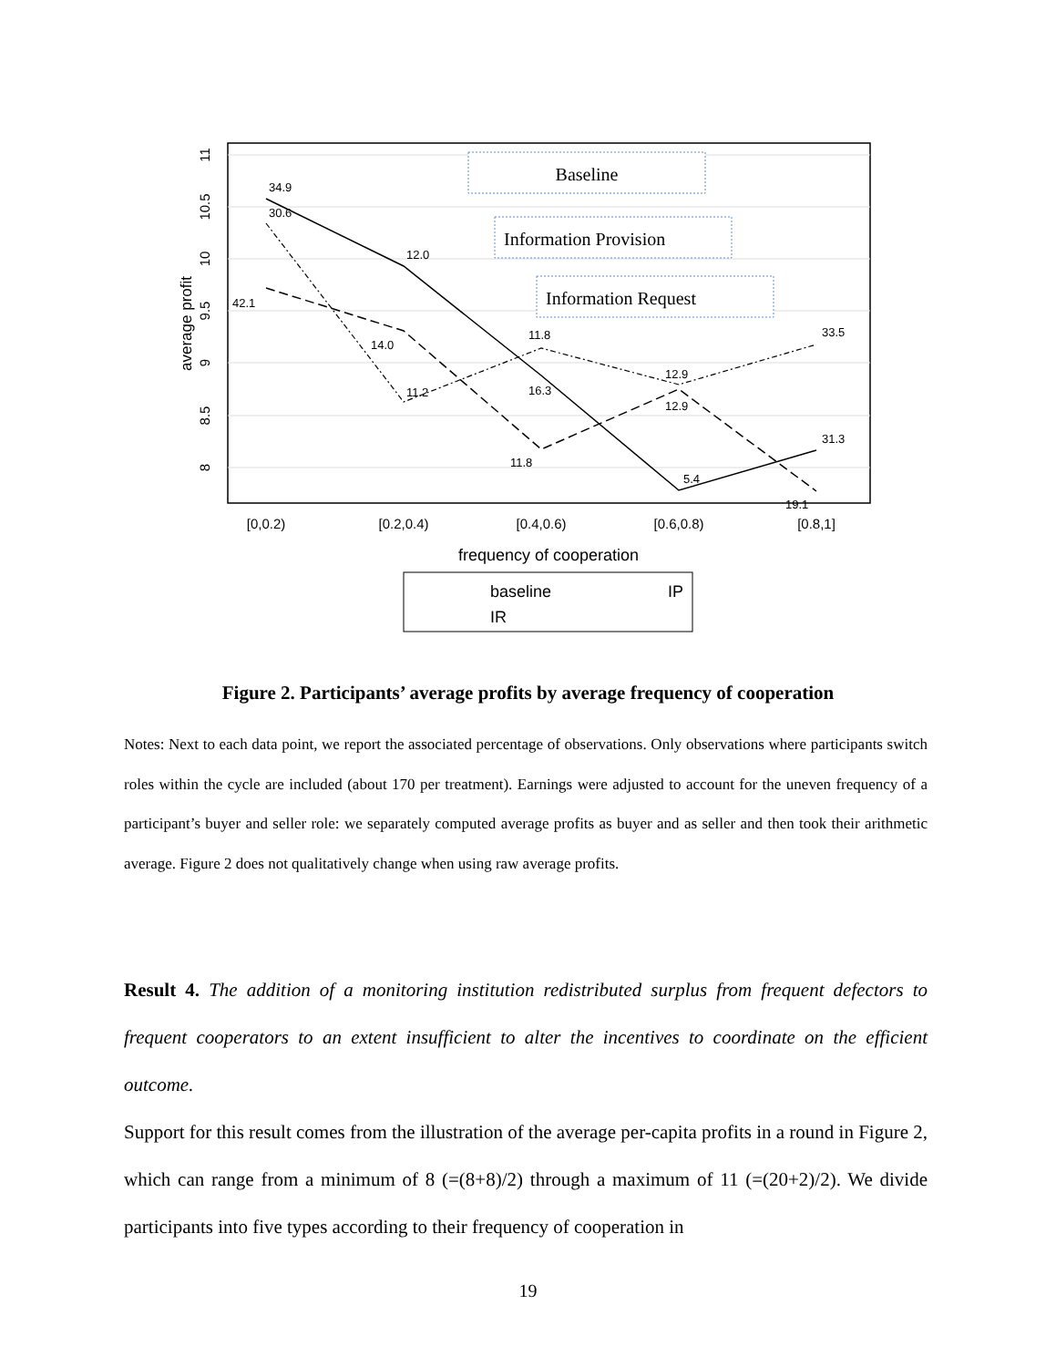8
8.5
9
9.5
10
10.5
11
average profit
[0,0.2)
[0.2,0.4)
[0.4,0.6)
[0.6,0.8)
[0.8,1]
frequency of cooperation
34.9
30.6
12.0
42.1
14.0
11.2
11.8
16.3
11.8
12.9
12.9
5.4
33.5
31.3
19.1
Baseline
Information Provision
Information Request
baseline
IP
IR
Figure 2. Participants’ average profits by average frequency of cooperation
Notes: Next to each data point, we report the associated percentage of observations. Only observations where participants switch roles within the cycle are included (about 170 per treatment). Earnings were adjusted to account for the uneven frequency of a participant’s buyer and seller role: we separately computed average profits as buyer and as seller and then took their arithmetic average. Figure 2 does not qualitatively change when using raw average profits.
Result 4. The addition of a monitoring institution redistributed surplus from frequent defectors to frequent cooperators to an extent insufficient to alter the incentives to coordinate on the efficient outcome.
Support for this result comes from the illustration of the average per-capita profits in a round in Figure 2, which can range from a minimum of 8 (=(8+8)/2) through a maximum of 11 (=(20+2)/2). We divide participants into five types according to their frequency of cooperation in
19